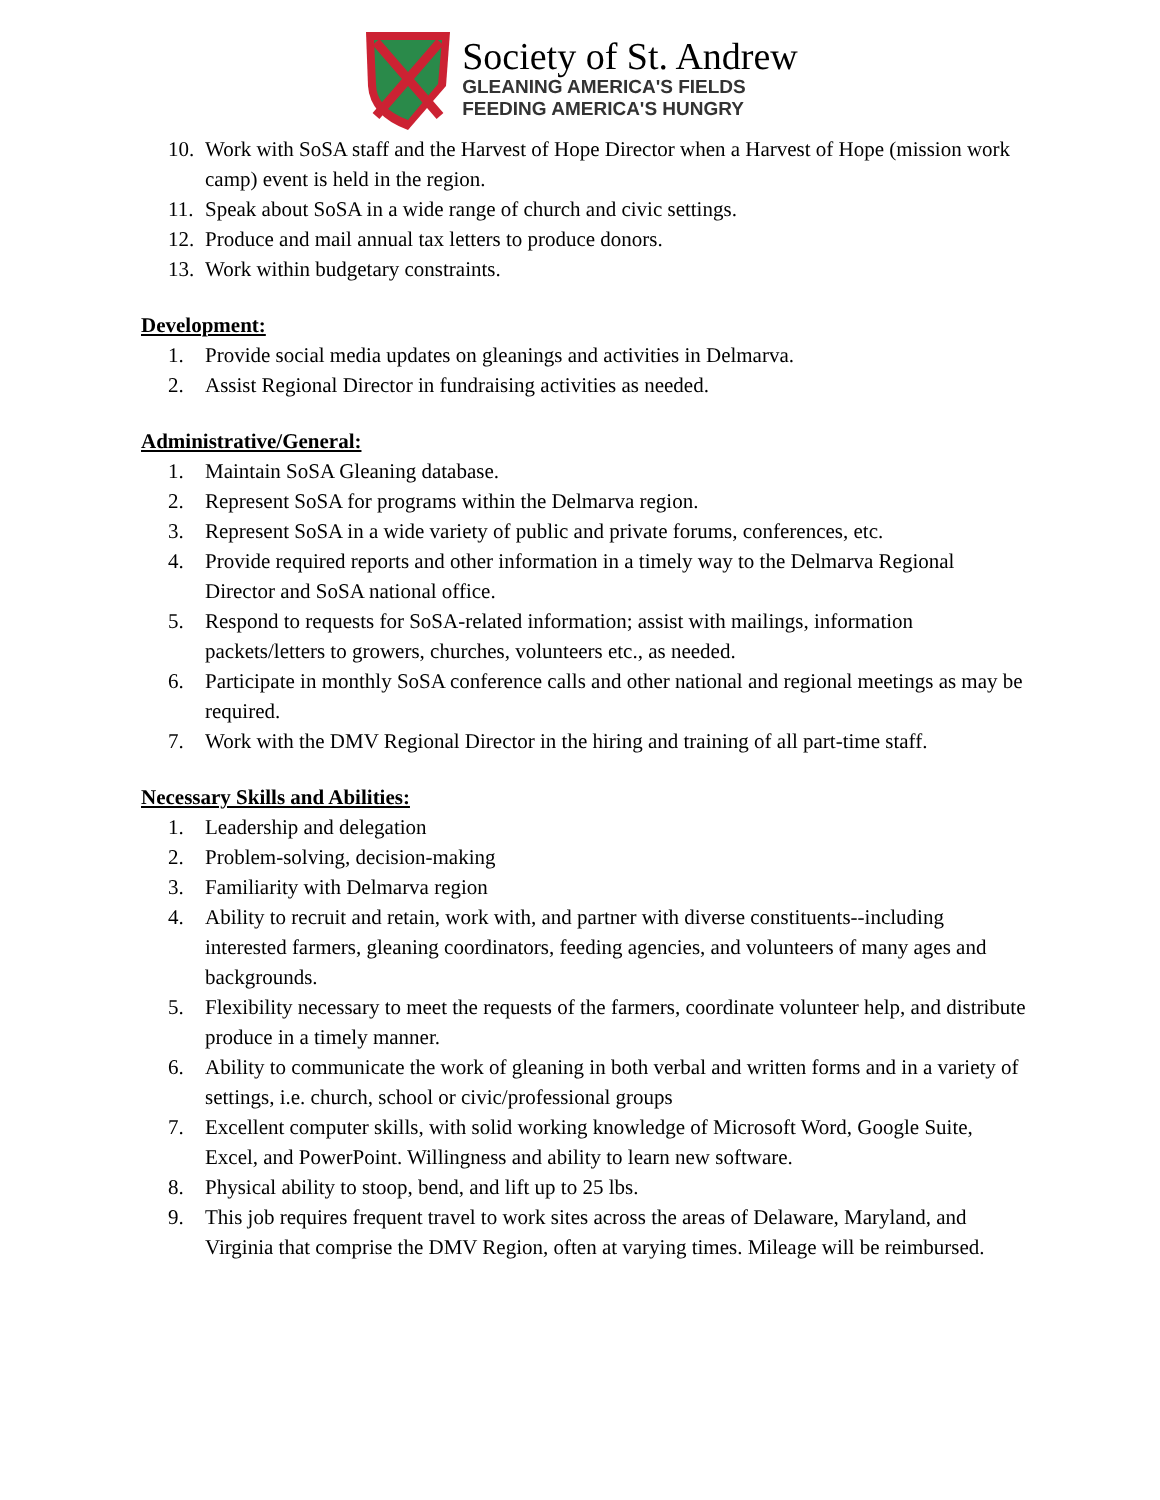Society of St. Andrew
GLEANING AMERICA'S FIELDS
FEEDING AMERICA'S HUNGRY
10. Work with SoSA staff and the Harvest of Hope Director when a Harvest of Hope (mission work camp) event is held in the region.
11. Speak about SoSA in a wide range of church and civic settings.
12. Produce and mail annual tax letters to produce donors.
13. Work within budgetary constraints.
Development:
1. Provide social media updates on gleanings and activities in Delmarva.
2. Assist Regional Director in fundraising activities as needed.
Administrative/General:
1. Maintain SoSA Gleaning database.
2. Represent SoSA for programs within the Delmarva region.
3. Represent SoSA in a wide variety of public and private forums, conferences, etc.
4. Provide required reports and other information in a timely way to the Delmarva Regional Director and SoSA national office.
5. Respond to requests for SoSA-related information; assist with mailings, information packets/letters to growers, churches, volunteers etc., as needed.
6. Participate in monthly SoSA conference calls and other national and regional meetings as may be required.
7. Work with the DMV Regional Director in the hiring and training of all part-time staff.
Necessary Skills and Abilities:
1. Leadership and delegation
2. Problem-solving, decision-making
3. Familiarity with Delmarva region
4. Ability to recruit and retain, work with, and partner with diverse constituents--including interested farmers, gleaning coordinators, feeding agencies, and volunteers of many ages and backgrounds.
5. Flexibility necessary to meet the requests of the farmers, coordinate volunteer help, and distribute produce in a timely manner.
6. Ability to communicate the work of gleaning in both verbal and written forms and in a variety of settings, i.e. church, school or civic/professional groups
7. Excellent computer skills, with solid working knowledge of Microsoft Word, Google Suite, Excel, and PowerPoint. Willingness and ability to learn new software.
8. Physical ability to stoop, bend, and lift up to 25 lbs.
9. This job requires frequent travel to work sites across the areas of Delaware, Maryland, and Virginia that comprise the DMV Region, often at varying times. Mileage will be reimbursed.